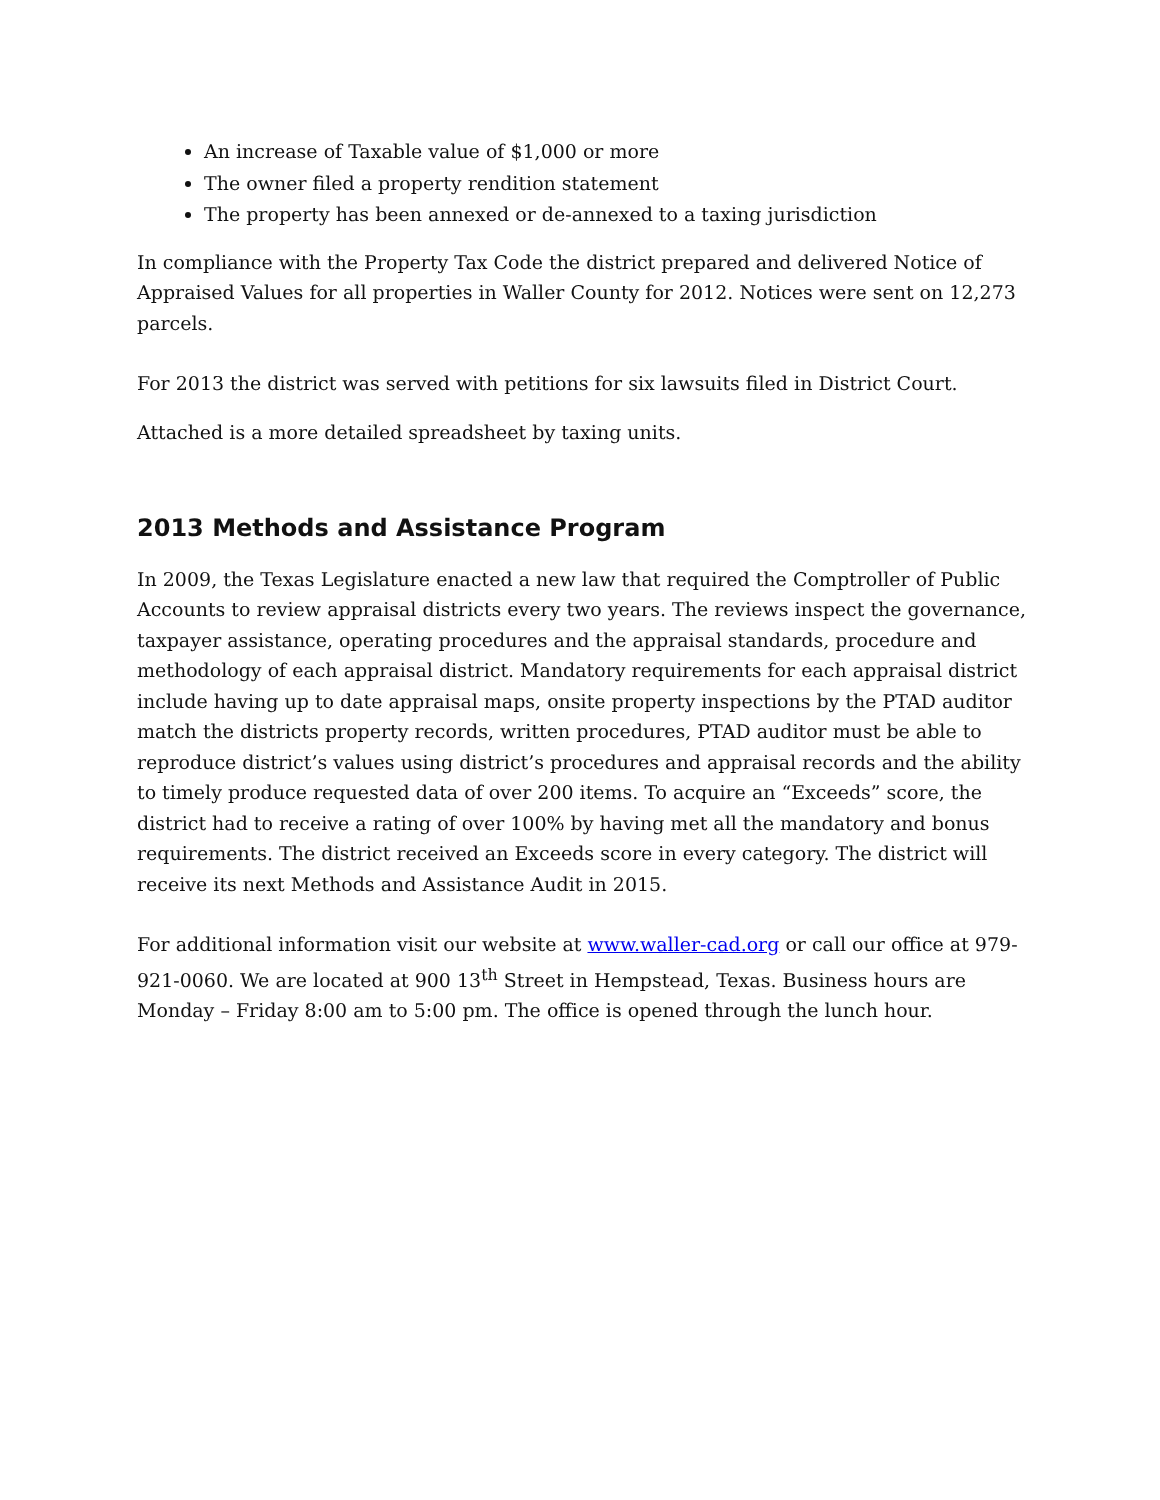An increase of Taxable value of $1,000 or more
The owner filed a property rendition statement
The property has been annexed or de-annexed to a taxing jurisdiction
In compliance with the Property Tax Code the district prepared and delivered Notice of Appraised Values for all properties in Waller County for 2012. Notices were sent on 12,273 parcels.
For 2013 the district was served with petitions for six lawsuits filed in District Court.
Attached is a more detailed spreadsheet by taxing units.
2013 Methods and Assistance Program
In 2009, the Texas Legislature enacted a new law that required the Comptroller of Public Accounts to review appraisal districts every two years. The reviews inspect the governance, taxpayer assistance, operating procedures and the appraisal standards, procedure and methodology of each appraisal district. Mandatory requirements for each appraisal district include having up to date appraisal maps, onsite property inspections by the PTAD auditor match the districts property records, written procedures, PTAD auditor must be able to reproduce district’s values using district’s procedures and appraisal records and the ability to timely produce requested data of over 200 items. To acquire an “Exceeds” score, the district had to receive a rating of over 100% by having met all the mandatory and bonus requirements. The district received an Exceeds score in every category. The district will receive its next Methods and Assistance Audit in 2015.
For additional information visit our website at www.waller-cad.org or call our office at 979-921-0060. We are located at 900 13<sup>th</sup> Street in Hempstead, Texas. Business hours are Monday – Friday 8:00 am to 5:00 pm. The office is opened through the lunch hour.